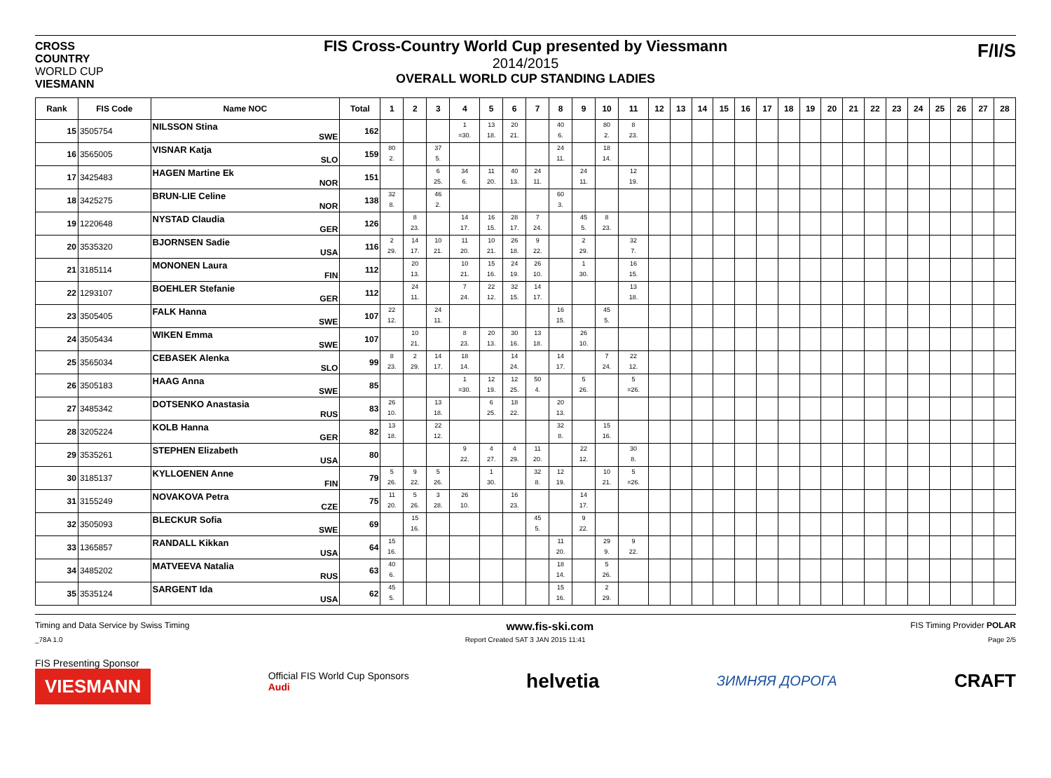CROSS COUNTRY WORLD CUP VIESMANN
FIS Cross-Country World Cup presented by Viessmann
2014/2015
OVERALL WORLD CUP STANDING LADIES
F/I/S
| Rank | FIS Code | Name NOC | Total | 1 | 2 | 3 | 4 | 5 | 6 | 7 | 8 | 9 | 10 | 11 | 12 | 13 | 14 | 15 | 16 | 17 | 18 | 19 | 20 | 21 | 22 | 23 | 24 | 25 | 26 | 27 | 28 |
| --- | --- | --- | --- | --- | --- | --- | --- | --- | --- | --- | --- | --- | --- | --- | --- | --- | --- | --- | --- | --- | --- | --- | --- | --- | --- | --- | --- | --- | --- | --- | --- |
| 15 | 3505754 | NILSSON Stina SWE | 162 | | | | 1 =30. | 13 18. | 20 21. | | 40 6. | | 80 2. | 8 23. | | | | | | | | | | | | | | | | | |
| 16 | 3565005 | VISNAR Katja SLO | 159 | 80 2. | | 37 5. | | | | | 24 11. | | 18 14. | | | | | | | | | | | | | | | | | | |
| 17 | 3425483 | HAGEN Martine Ek NOR | 151 | | | 6 25. | 34 6. | 11 20. | 40 13. | 24 11. | | 24 11. | | 12 19. | | | | | | | | | | | | | | | | | |
| 18 | 3425275 | BRUN-LIE Celine NOR | 138 | 32 8. | | 46 2. | | | | | 60 3. | | | | | | | | | | | | | | | | | | | | |
| 19 | 1220648 | NYSTAD Claudia GER | 126 | | 8 23. | | 14 17. | 16 15. | 28 17. | 7 24. | | 45 5. | 8 23. | | | | | | | | | | | | | | | | | | |
| 20 | 3535320 | BJORNSEN Sadie USA | 116 | 2 29. | 14 17. | 10 21. | 11 20. | 10 21. | 26 18. | 9 22. | | 2 29. | | 32 7. | | | | | | | | | | | | | | | | | |
| 21 | 3185114 | MONONEN Laura FIN | 112 | | 20 13. | | 10 21. | 15 16. | 24 19. | 26 10. | | 1 30. | | 16 15. | | | | | | | | | | | | | | | | | |
| 22 | 1293107 | BOEHLER Stefanie GER | 112 | | 24 11. | | 7 24. | 22 12. | 32 15. | 14 17. | | | | 13 18. | | | | | | | | | | | | | | | | | |
| 23 | 3505405 | FALK Hanna SWE | 107 | 22 12. | | 24 11. | | | | | 16 15. | | 45 5. | | | | | | | | | | | | | | | | | | |
| 24 | 3505434 | WIKEN Emma SWE | 107 | | 10 21. | | 8 23. | 20 13. | 30 16. | 13 18. | | 26 10. | | | | | | | | | | | | | | | | | | | |
| 25 | 3565034 | CEBASEK Alenka SLO | 99 | 8 23. | 2 29. | 14 17. | 18 14. | | 14 24. | | 14 17. | | 7 24. | 22 12. | | | | | | | | | | | | | | | | | |
| 26 | 3505183 | HAAG Anna SWE | 85 | | | | 1 =30. | 12 19. | 12 25. | 50 4. | | 5 26. | | 5 =26. | | | | | | | | | | | | | | | | | |
| 27 | 3485342 | DOTSENKO Anastasia RUS | 83 | 26 10. | | 13 18. | | 6 25. | 18 22. | | 20 13. | | | | | | | | | | | | | | | | | | | | |
| 28 | 3205224 | KOLB Hanna GER | 82 | 13 18. | | 22 12. | | | | | 32 8. | | 15 16. | | | | | | | | | | | | | | | | | | |
| 29 | 3535261 | STEPHEN Elizabeth USA | 80 | | | | 9 22. | 4 27. | 4 29. | 11 20. | | 22 12. | | 30 8. | | | | | | | | | | | | | | | | | |
| 30 | 3185137 | KYLLOENEN Anne FIN | 79 | 5 26. | 9 22. | 5 26. | | 1 30. | | 32 8. | 12 19. | | 10 21. | 5 =26. | | | | | | | | | | | | | | | | | |
| 31 | 3155249 | NOVAKOVA Petra CZE | 75 | 11 20. | 5 26. | 3 28. | 26 10. | | 16 23. | | | 14 17. | | | | | | | | | | | | | | | | | | | |
| 32 | 3505093 | BLECKUR Sofia SWE | 69 | | 15 16. | | | | | 45 5. | | 9 22. | | | | | | | | | | | | | | | | | | | |
| 33 | 1365857 | RANDALL Kikkan USA | 64 | 15 16. | | | | | | | 11 20. | | 29 9. | 9 22. | | | | | | | | | | | | | | | | | |
| 34 | 3485202 | MATVEEVA Natalia RUS | 63 | 40 6. | | | | | | | 18 14. | | 5 26. | | | | | | | | | | | | | | | | | | |
| 35 | 3535124 | SARGENT Ida USA | 62 | 45 5. | | | | | | | 15 16. | | 2 29. | | | | | | | | | | | | | | | | | | |
Timing and Data Service by Swiss Timing www.fis-ski.com FIS Timing Provider POLAR
_78A 1.0 Report Created SAT 3 JAN 2015 11:41 Page 2/5
FIS Presenting Sponsor
VIESMANN
Official FIS World Cup Sponsors
Audi
helvetia ЗИМНЯЯ ДОРОГА CRAFT